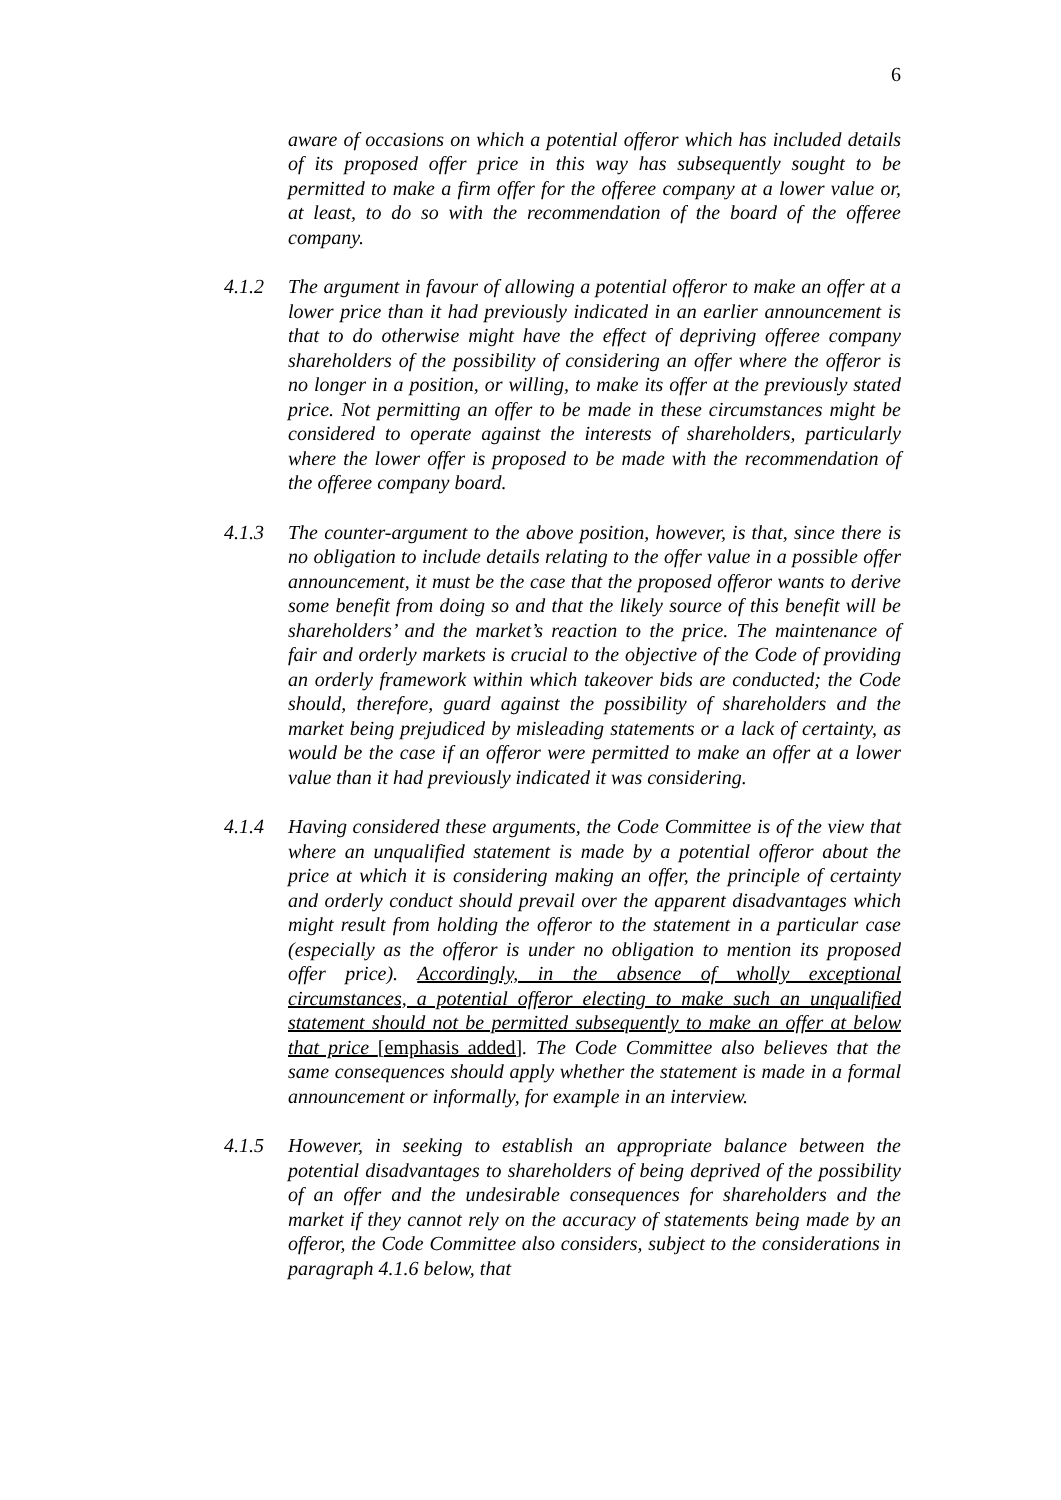6
aware of occasions on which a potential offeror which has included details of its proposed offer price in this way has subsequently sought to be permitted to make a firm offer for the offeree company at a lower value or, at least, to do so with the recommendation of the board of the offeree company.
4.1.2 The argument in favour of allowing a potential offeror to make an offer at a lower price than it had previously indicated in an earlier announcement is that to do otherwise might have the effect of depriving offeree company shareholders of the possibility of considering an offer where the offeror is no longer in a position, or willing, to make its offer at the previously stated price. Not permitting an offer to be made in these circumstances might be considered to operate against the interests of shareholders, particularly where the lower offer is proposed to be made with the recommendation of the offeree company board.
4.1.3 The counter-argument to the above position, however, is that, since there is no obligation to include details relating to the offer value in a possible offer announcement, it must be the case that the proposed offeror wants to derive some benefit from doing so and that the likely source of this benefit will be shareholders’ and the market’s reaction to the price. The maintenance of fair and orderly markets is crucial to the objective of the Code of providing an orderly framework within which takeover bids are conducted; the Code should, therefore, guard against the possibility of shareholders and the market being prejudiced by misleading statements or a lack of certainty, as would be the case if an offeror were permitted to make an offer at a lower value than it had previously indicated it was considering.
4.1.4 Having considered these arguments, the Code Committee is of the view that where an unqualified statement is made by a potential offeror about the price at which it is considering making an offer, the principle of certainty and orderly conduct should prevail over the apparent disadvantages which might result from holding the offeror to the statement in a particular case (especially as the offeror is under no obligation to mention its proposed offer price). Accordingly, in the absence of wholly exceptional circumstances, a potential offeror electing to make such an unqualified statement should not be permitted subsequently to make an offer at below that price [emphasis added]. The Code Committee also believes that the same consequences should apply whether the statement is made in a formal announcement or informally, for example in an interview.
4.1.5 However, in seeking to establish an appropriate balance between the potential disadvantages to shareholders of being deprived of the possibility of an offer and the undesirable consequences for shareholders and the market if they cannot rely on the accuracy of statements being made by an offeror, the Code Committee also considers, subject to the considerations in paragraph 4.1.6 below, that